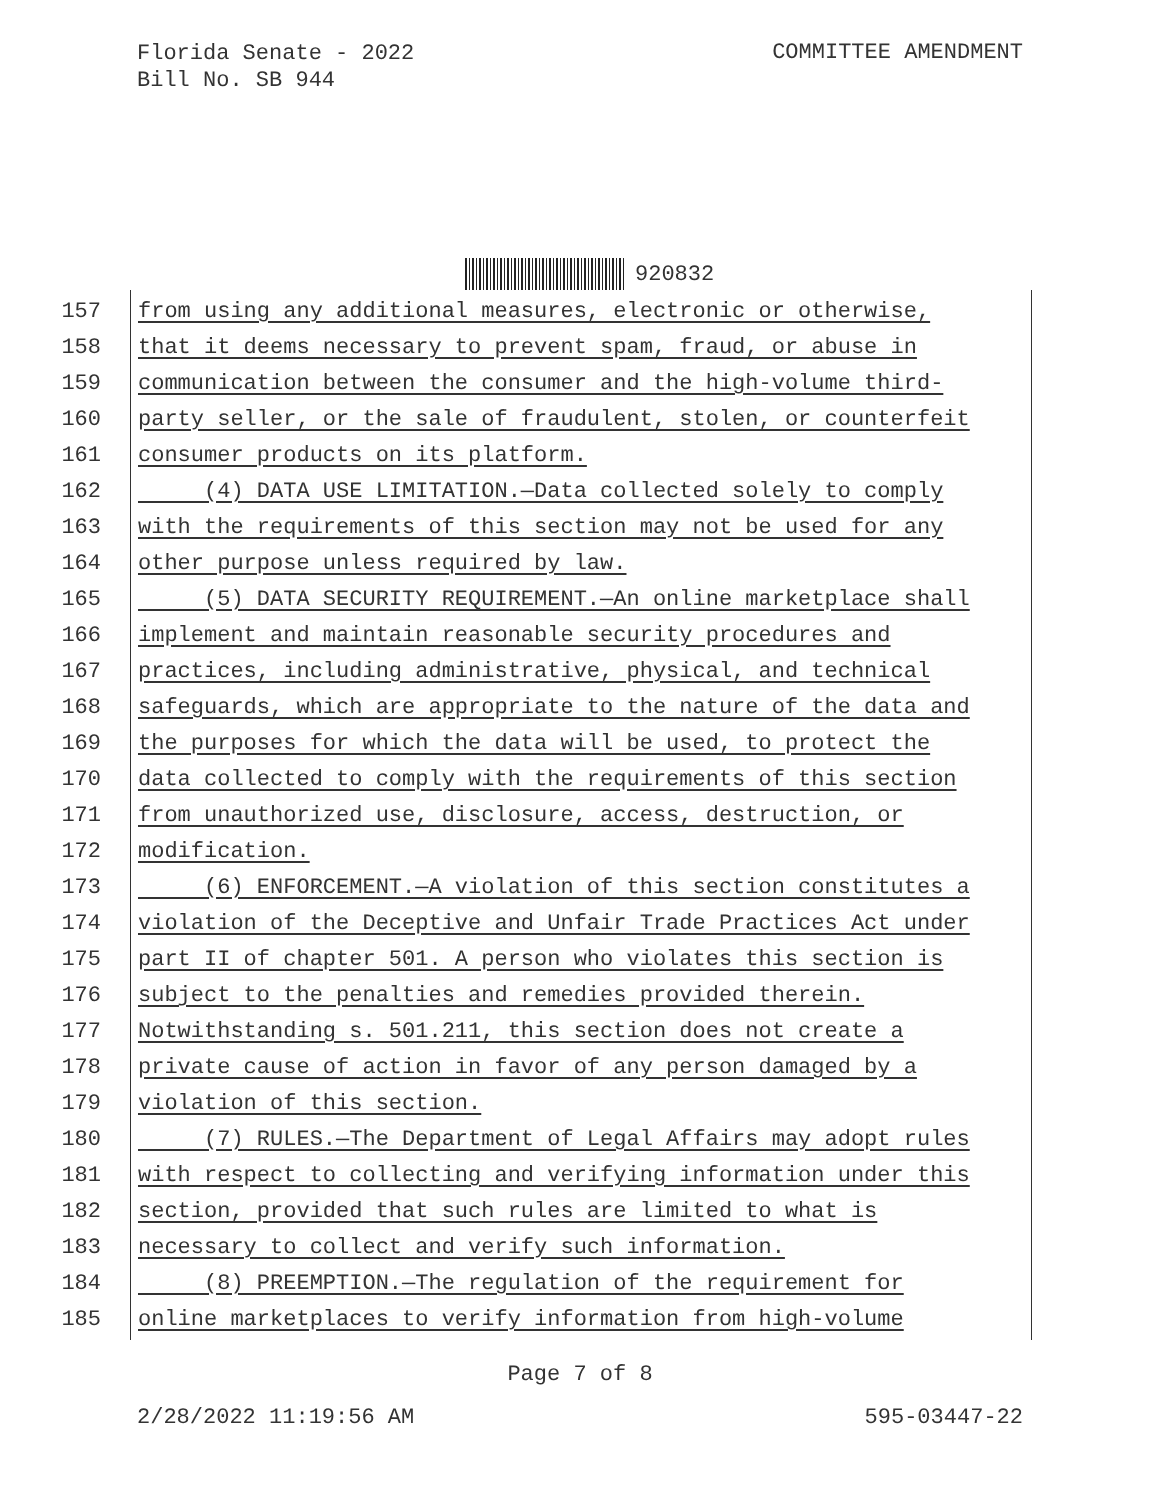Florida Senate - 2022
Bill No. SB 944
COMMITTEE AMENDMENT
920832
157 from using any additional measures, electronic or otherwise,
158 that it deems necessary to prevent spam, fraud, or abuse in
159 communication between the consumer and the high-volume third-
160 party seller, or the sale of fraudulent, stolen, or counterfeit
161 consumer products on its platform.
162 (4) DATA USE LIMITATION.—Data collected solely to comply
163 with the requirements of this section may not be used for any
164 other purpose unless required by law.
165 (5) DATA SECURITY REQUIREMENT.—An online marketplace shall
166 implement and maintain reasonable security procedures and
167 practices, including administrative, physical, and technical
168 safeguards, which are appropriate to the nature of the data and
169 the purposes for which the data will be used, to protect the
170 data collected to comply with the requirements of this section
171 from unauthorized use, disclosure, access, destruction, or
172 modification.
173 (6) ENFORCEMENT.—A violation of this section constitutes a
174 violation of the Deceptive and Unfair Trade Practices Act under
175 part II of chapter 501. A person who violates this section is
176 subject to the penalties and remedies provided therein.
177 Notwithstanding s. 501.211, this section does not create a
178 private cause of action in favor of any person damaged by a
179 violation of this section.
180 (7) RULES.—The Department of Legal Affairs may adopt rules
181 with respect to collecting and verifying information under this
182 section, provided that such rules are limited to what is
183 necessary to collect and verify such information.
184 (8) PREEMPTION.—The regulation of the requirement for
185 online marketplaces to verify information from high-volume
Page 7 of 8
2/28/2022 11:19:56 AM 595-03447-22